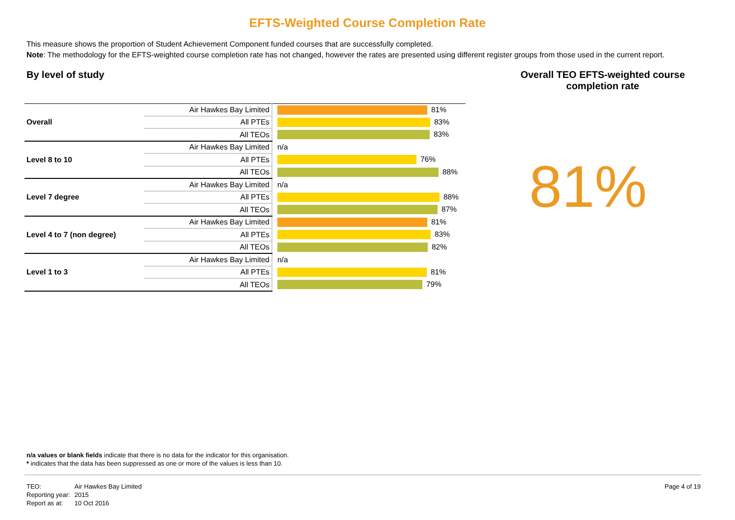EFTS-Weighted Course Completion Rate
This measure shows the proportion of Student Achievement Component funded courses that are successfully completed.
Note: The methodology for the EFTS-weighted course completion rate has not changed, however the rates are presented using different register groups from those used in the current report.
By level of study
| Overall | Air Hawkes Bay Limited | 81% |
| | All PTEs | 83% |
| | All TEOs | 83% |
| Level 8 to 10 | Air Hawkes Bay Limited | n/a |
| | All PTEs | 76% |
| | All TEOs | 88% |
| Level 7 degree | Air Hawkes Bay Limited | n/a |
| | All PTEs | 88% |
| | All TEOs | 87% |
| Level 4 to 7 (non degree) | Air Hawkes Bay Limited | 81% |
| | All PTEs | 83% |
| | All TEOs | 82% |
| Level 1 to 3 | Air Hawkes Bay Limited | n/a |
| | All PTEs | 81% |
| | All TEOs | 79% |
Overall TEO EFTS-weighted course completion rate
81%
n/a values or blank fields indicate that there is no data for the indicator for this organisation.
* indicates that the data has been suppressed as one or more of the values is less than 10.
TEO: Air Hawkes Bay Limited
Reporting year: 2015
Report as at: 10 Oct 2016
Page 4 of 19